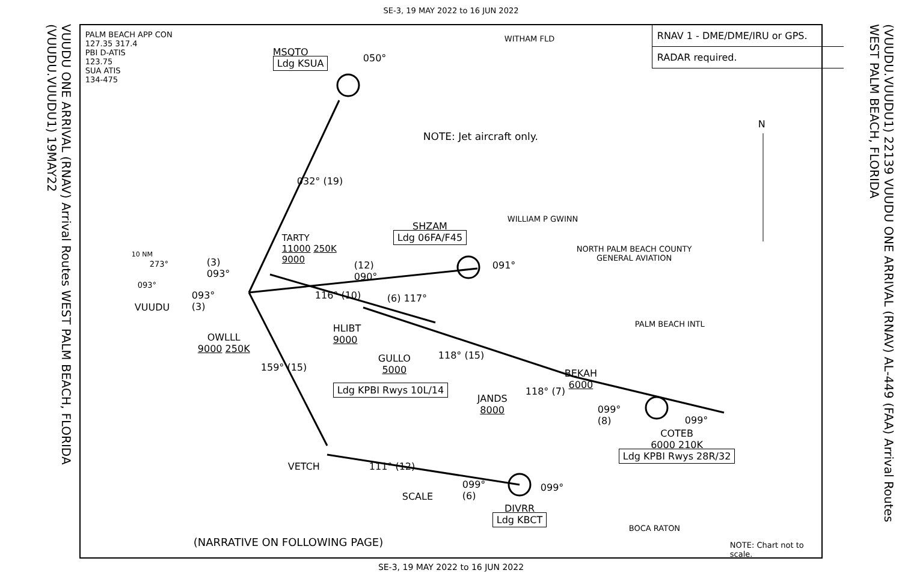SE-3, 19 MAY 2022 to 16 JUN 2022
VUUDU ONE ARRIVAL (RNAV) Arrival Routes WEST PALM BEACH, FLORIDA (VUUDU.VUUDU1) 19MAY22
PALM BEACH APP CON
127.35 317.4
PBI D-ATIS
123.75
SUA ATIS
134-475
RNAV 1 - DME/DME/IRU or GPS.
RADAR required.
MSQTO
Ldg KSUA
050°
WITHAM FLD
NOTE: Jet aircraft only.
N
032° (19)
SHZAM
Ldg 06FA/F45
WILLIAM P GWINN
NORTH PALM BEACH COUNTY
GENERAL AVIATION
TARTY
11000 250K
9000
10 NM
273°
(3)
093°
(12)
090°
091°
093°
093°
(3)
VUUDU
116° (10) (6) 117°
HLIBT
9000
PALM BEACH INTL
OWLLL
9000 250K
GULLO
5000
118° (15)
159° (15)
Ldg KPBI Rwys 10L/14
BEKAH
6000
JANDS
8000
118° (7)
099°
(8)
099°
COTEB
6000 210K
Ldg KPBI Rwys 28R/32
VETCH 111° (12)
SCALE
099°
(6)
099°
DIVRR
Ldg KBCT
BOCA RATON
(NARRATIVE ON FOLLOWING PAGE) NOTE: Chart not to scale.
(VUUDU.VUUDU1) 22139 VUUDU ONE ARRIVAL (RNAV) AL-449 (FAA) Arrival Routes WEST PALM BEACH, FLORIDA
SE-3, 19 MAY 2022 to 16 JUN 2022